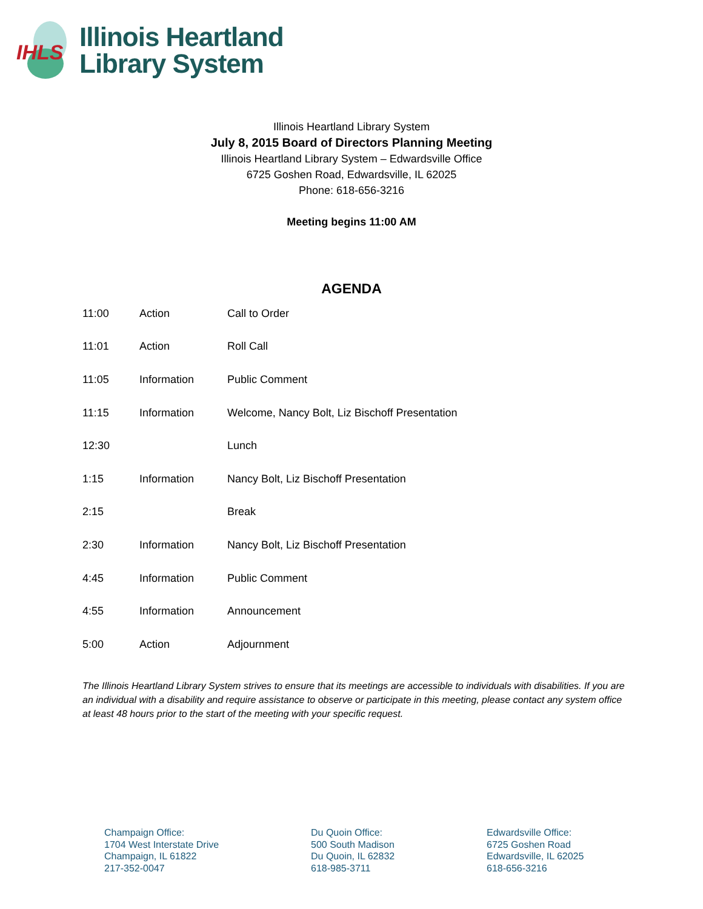IHLS
Illinois Heartland
Library System
Illinois Heartland Library System
July 8, 2015 Board of Directors Planning Meeting
Illinois Heartland Library System – Edwardsville Office
6725 Goshen Road, Edwardsville, IL 62025
Phone: 618-656-3216
Meeting begins 11:00 AM
AGENDA
| 11:00 | Action | Call to Order |
| 11:01 | Action | Roll Call |
| 11:05 | Information | Public Comment |
| 11:15 | Information | Welcome, Nancy Bolt, Liz Bischoff Presentation |
| 12:30 | | Lunch |
| 1:15 | Information | Nancy Bolt, Liz Bischoff Presentation |
| 2:15 | | Break |
| 2:30 | Information | Nancy Bolt, Liz Bischoff Presentation |
| 4:45 | Information | Public Comment |
| 4:55 | Information | Announcement |
| 5:00 | Action | Adjournment |
The Illinois Heartland Library System strives to ensure that its meetings are accessible to individuals with disabilities. If you are an individual with a disability and require assistance to observe or participate in this meeting, please contact any system office at least 48 hours prior to the start of the meeting with your specific request.
Champaign Office:
1704 West Interstate Drive
Champaign, IL 61822
217-352-0047
Du Quoin Office:
500 South Madison
Du Quoin, IL 62832
618-985-3711
Edwardsville Office:
6725 Goshen Road
Edwardsville, IL 62025
618-656-3216